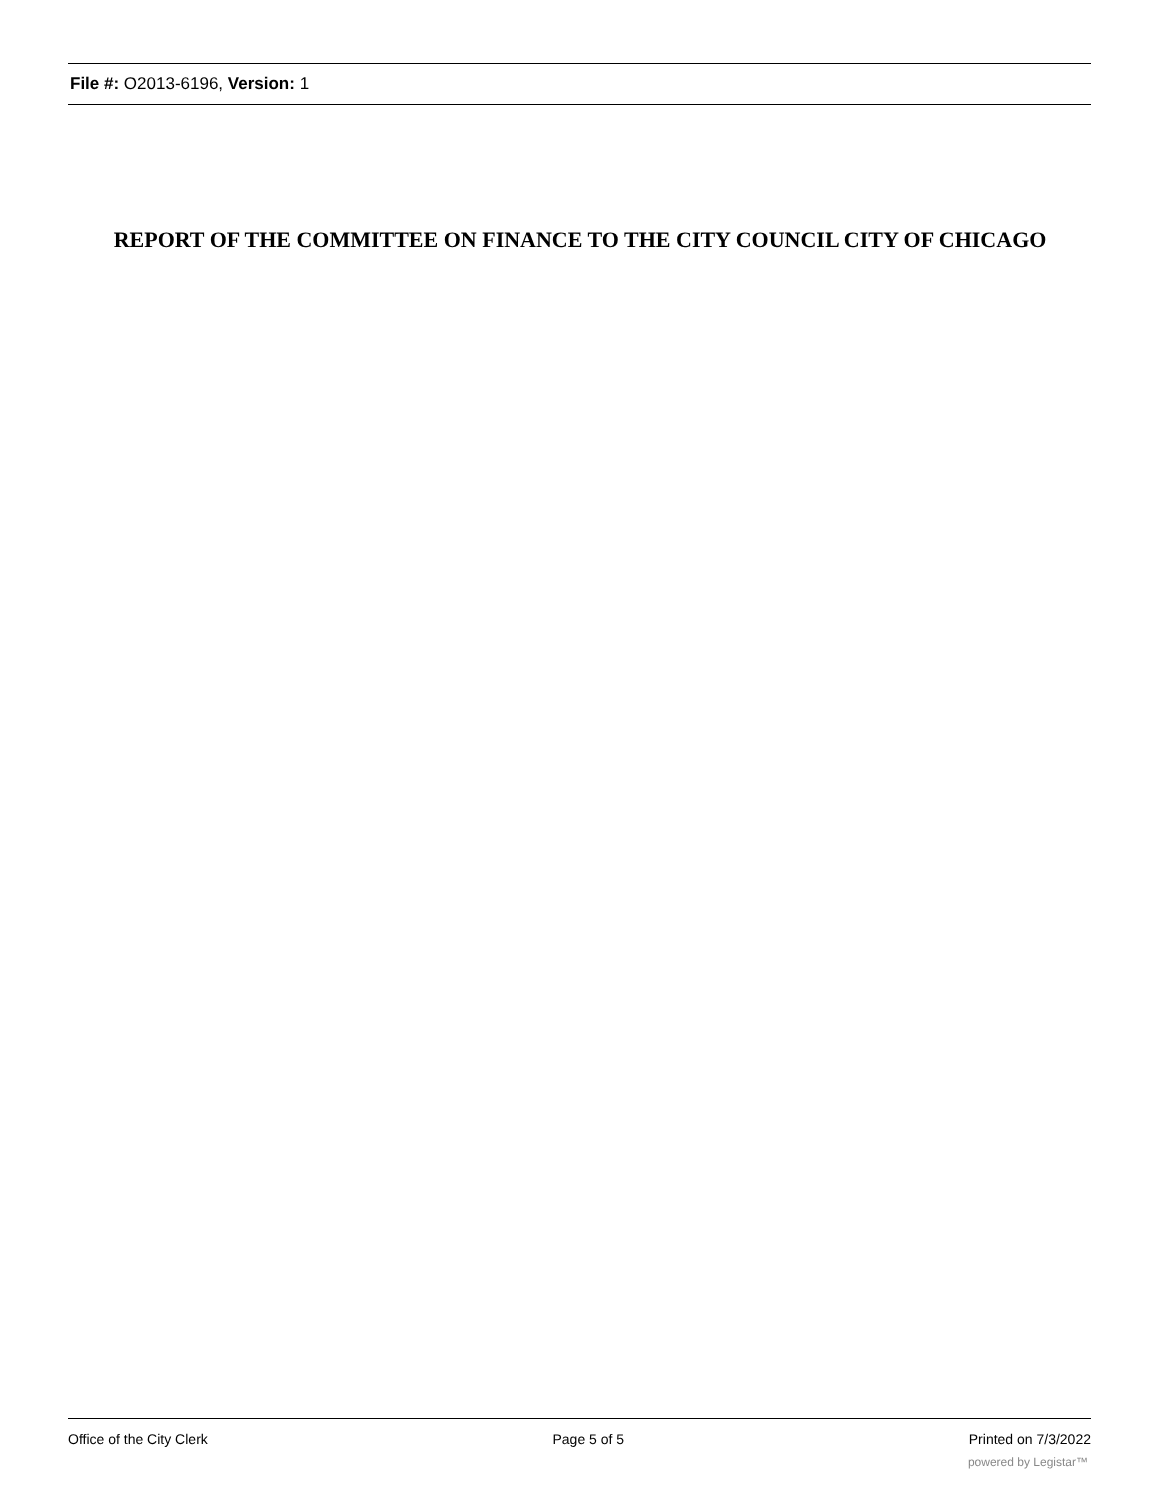File #: O2013-6196, Version: 1
REPORT OF THE COMMITTEE ON FINANCE TO THE CITY COUNCIL CITY OF CHICAGO
Office of the City Clerk Page 5 of 5 Printed on 7/3/2022
powered by Legistar™